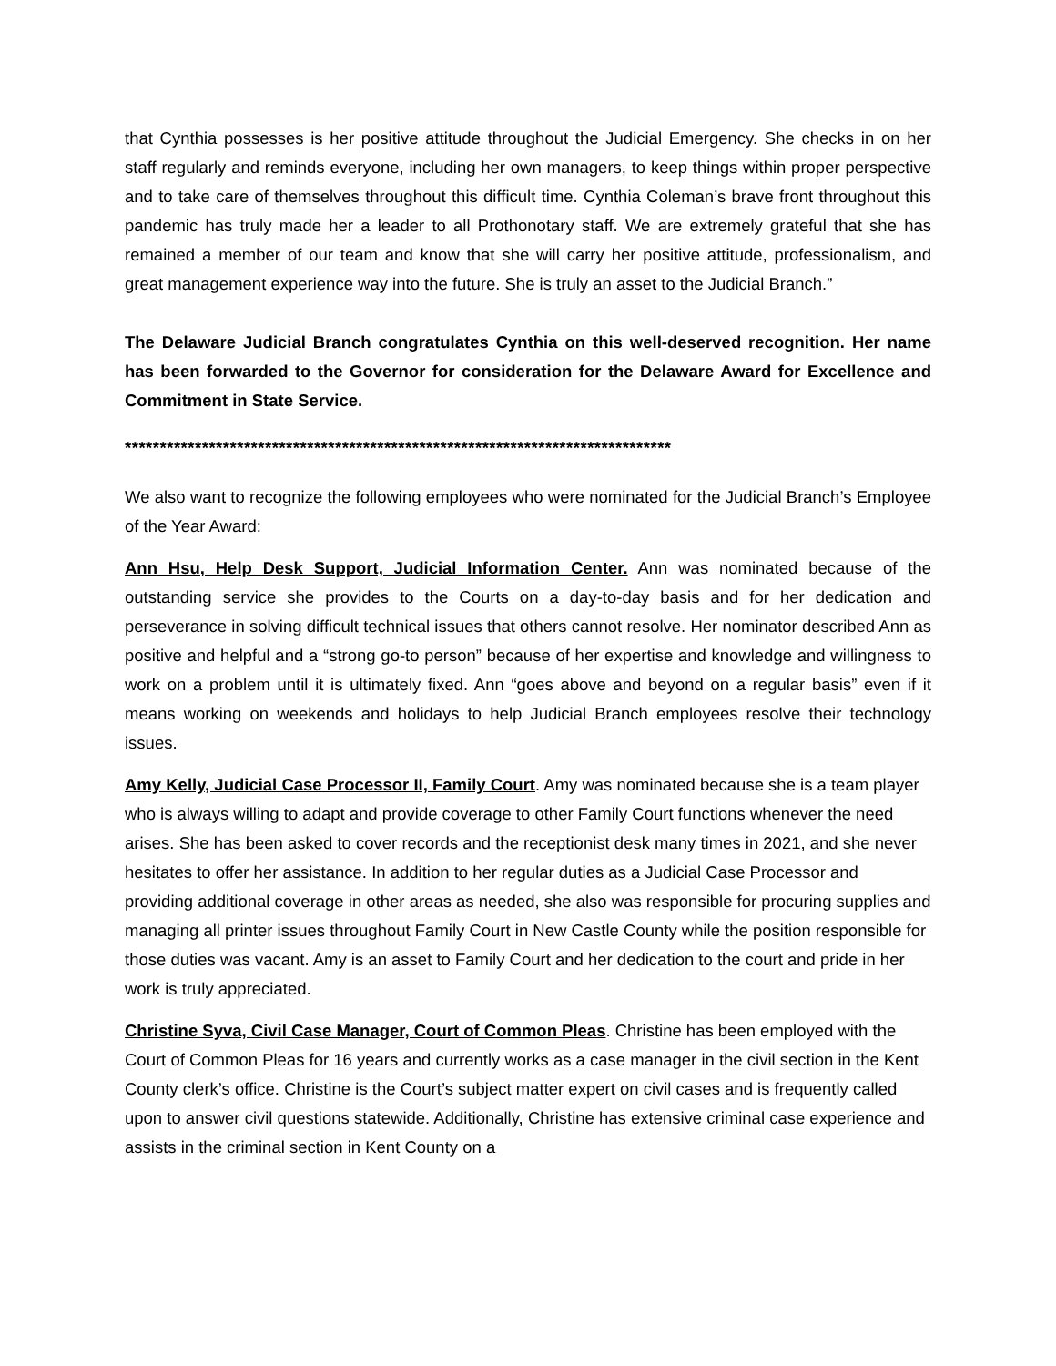that Cynthia possesses is her positive attitude throughout the Judicial Emergency. She checks in on her staff regularly and reminds everyone, including her own managers, to keep things within proper perspective and to take care of themselves throughout this difficult time. Cynthia Coleman’s brave front throughout this pandemic has truly made her a leader to all Prothonotary staff. We are extremely grateful that she has remained a member of our team and know that she will carry her positive attitude, professionalism, and great management experience way into the future. She is truly an asset to the Judicial Branch.”
The Delaware Judicial Branch congratulates Cynthia on this well-deserved recognition. Her name has been forwarded to the Governor for consideration for the Delaware Award for Excellence and Commitment in State Service.
******************************************************************************
We also want to recognize the following employees who were nominated for the Judicial Branch’s Employee of the Year Award:
Ann Hsu, Help Desk Support, Judicial Information Center. Ann was nominated because of the outstanding service she provides to the Courts on a day-to-day basis and for her dedication and perseverance in solving difficult technical issues that others cannot resolve. Her nominator described Ann as positive and helpful and a “strong go-to person” because of her expertise and knowledge and willingness to work on a problem until it is ultimately fixed. Ann “goes above and beyond on a regular basis” even if it means working on weekends and holidays to help Judicial Branch employees resolve their technology issues.
Amy Kelly, Judicial Case Processor II, Family Court. Amy was nominated because she is a team player who is always willing to adapt and provide coverage to other Family Court functions whenever the need arises. She has been asked to cover records and the receptionist desk many times in 2021, and she never hesitates to offer her assistance. In addition to her regular duties as a Judicial Case Processor and providing additional coverage in other areas as needed, she also was responsible for procuring supplies and managing all printer issues throughout Family Court in New Castle County while the position responsible for those duties was vacant. Amy is an asset to Family Court and her dedication to the court and pride in her work is truly appreciated.
Christine Syva, Civil Case Manager, Court of Common Pleas. Christine has been employed with the Court of Common Pleas for 16 years and currently works as a case manager in the civil section in the Kent County clerk’s office. Christine is the Court’s subject matter expert on civil cases and is frequently called upon to answer civil questions statewide. Additionally, Christine has extensive criminal case experience and assists in the criminal section in Kent County on a